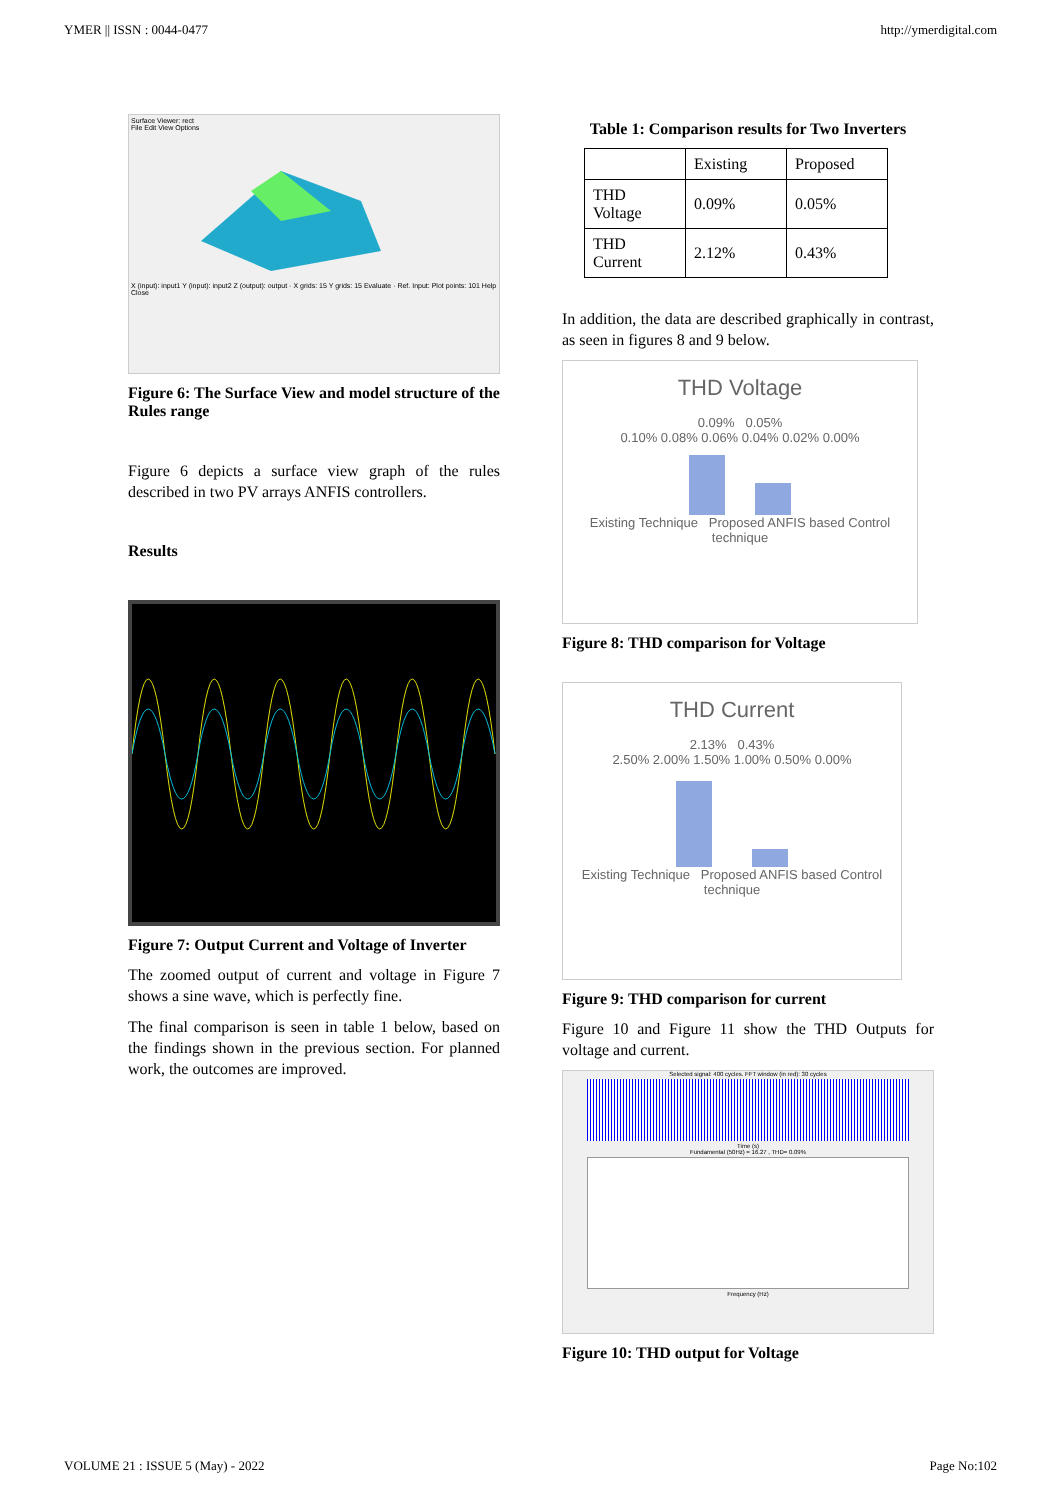YMER || ISSN : 0044-0477 http://ymerdigital.com
Surface Viewer: rect
File Edit View Options
X (input): input1 Y (input): input2 Z (output): output · X grids: 15 Y grids: 15 Evaluate · Ref. Input: Plot points: 101 Help Close
Figure 6: The Surface View and model structure of the Rules range
Figure 6 depicts a surface view graph of the rules described in two PV arrays ANFIS controllers.
Results
Figure 7: Output Current and Voltage of Inverter
The zoomed output of current and voltage in Figure 7 shows a sine wave, which is perfectly fine.
The final comparison is seen in table 1 below, based on the findings shown in the previous section. For planned work, the outcomes are improved.
Table 1: Comparison results for Two Inverters
| | Existing | Proposed |
| --- | --- | --- |
| THD Voltage | 0.09% | 0.05% |
| THD Current | 2.12% | 0.43% |
In addition, the data are described graphically in contrast, as seen in figures 8 and 9 below.
THD Voltage
0.09% 0.05%
0.10% 0.08% 0.06% 0.04% 0.02% 0.00%
Existing Technique Proposed ANFIS based Control technique
Figure 8: THD comparison for Voltage
THD Current
2.13% 0.43%
2.50% 2.00% 1.50% 1.00% 0.50% 0.00%
Existing Technique Proposed ANFIS based Control technique
Figure 9: THD comparison for current
Figure 10 and Figure 11 show the THD Outputs for voltage and current.
Selected signal: 400 cycles. FFT window (in red): 30 cycles
Time (s)
Fundamental (50Hz) = 16.27 , THD= 0.09%
Frequency (Hz)
Figure 10: THD output for Voltage
VOLUME 21 : ISSUE 5 (May) - 2022 Page No:102